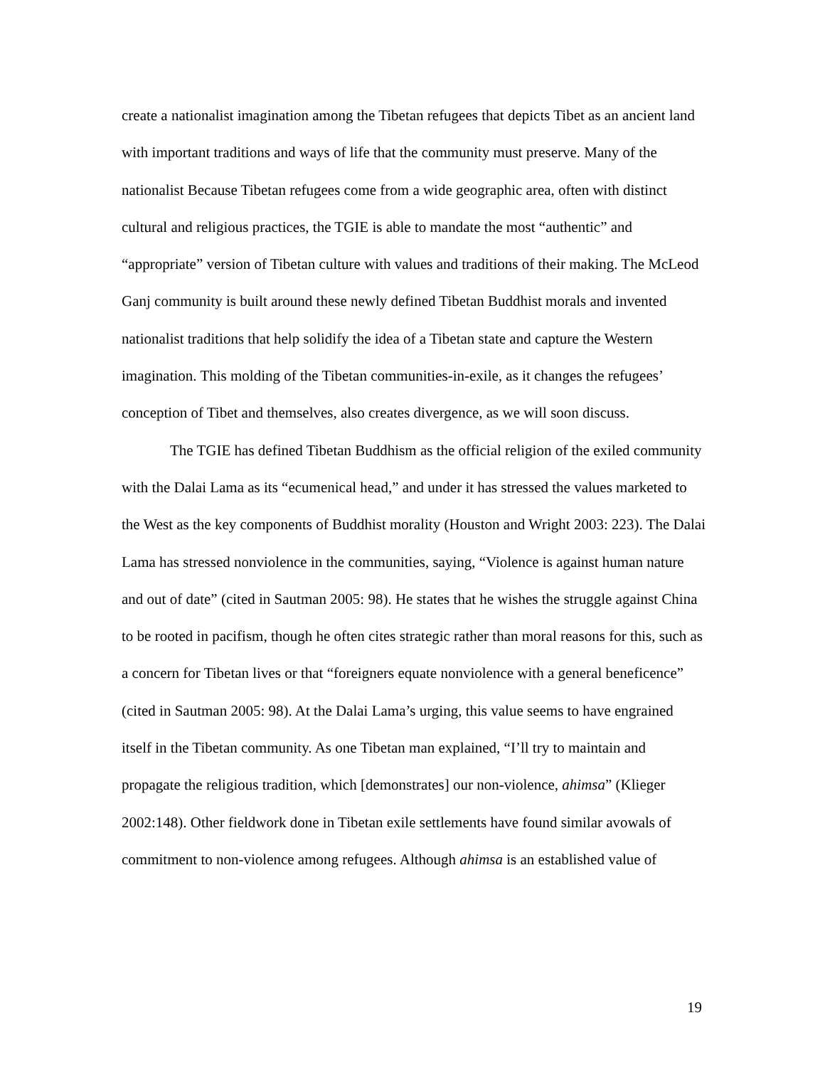create a nationalist imagination among the Tibetan refugees that depicts Tibet as an ancient land with important traditions and ways of life that the community must preserve. Many of the nationalist Because Tibetan refugees come from a wide geographic area, often with distinct cultural and religious practices, the TGIE is able to mandate the most “authentic” and “appropriate” version of Tibetan culture with values and traditions of their making. The McLeod Ganj community is built around these newly defined Tibetan Buddhist morals and invented nationalist traditions that help solidify the idea of a Tibetan state and capture the Western imagination. This molding of the Tibetan communities-in-exile, as it changes the refugees’ conception of Tibet and themselves, also creates divergence, as we will soon discuss.
The TGIE has defined Tibetan Buddhism as the official religion of the exiled community with the Dalai Lama as its “ecumenical head,” and under it has stressed the values marketed to the West as the key components of Buddhist morality (Houston and Wright 2003: 223). The Dalai Lama has stressed nonviolence in the communities, saying, “Violence is against human nature and out of date” (cited in Sautman 2005: 98). He states that he wishes the struggle against China to be rooted in pacifism, though he often cites strategic rather than moral reasons for this, such as a concern for Tibetan lives or that “foreigners equate nonviolence with a general beneficence” (cited in Sautman 2005: 98). At the Dalai Lama’s urging, this value seems to have engrained itself in the Tibetan community. As one Tibetan man explained, “I’ll try to maintain and propagate the religious tradition, which [demonstrates] our non-violence, ahimsa” (Klieger 2002:148). Other fieldwork done in Tibetan exile settlements have found similar avowals of commitment to non-violence among refugees. Although ahimsa is an established value of
19